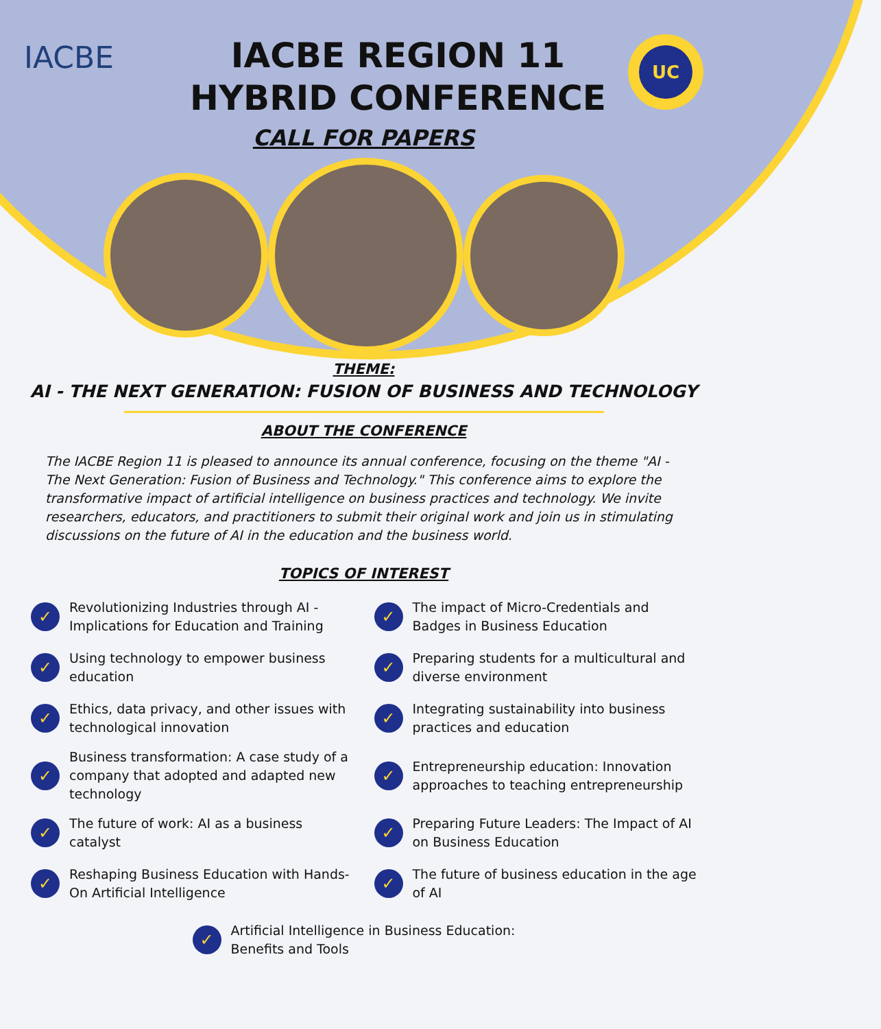IACBE
IACBE REGION 11
HYBRID CONFERENCE
UC
CALL FOR PAPERS
THEME:
AI - THE NEXT GENERATION: FUSION OF BUSINESS AND TECHNOLOGY
ABOUT THE CONFERENCE
The IACBE Region 11 is pleased to announce its annual conference, focusing on the theme "AI - The Next Generation: Fusion of Business and Technology." This conference aims to explore the transformative impact of artificial intelligence on business practices and technology. We invite researchers, educators, and practitioners to submit their original work and join us in stimulating discussions on the future of AI in the education and the business world.
TOPICS OF INTEREST
✓ Revolutionizing Industries through AI - Implications for Education and Training
✓ The impact of Micro-Credentials and Badges in Business Education
✓ Using technology to empower business education
✓ Preparing students for a multicultural and diverse environment
✓ Ethics, data privacy, and other issues with technological innovation
✓ Integrating sustainability into business practices and education
✓ Business transformation: A case study of a company that adopted and adapted new technology
✓ Entrepreneurship education: Innovation approaches to teaching entrepreneurship
✓ The future of work: AI as a business catalyst
✓ Preparing Future Leaders: The Impact of AI on Business Education
✓ Reshaping Business Education with Hands-On Artificial Intelligence
✓ The future of business education in the age of AI
✓ Artificial Intelligence in Business Education: Benefits and Tools